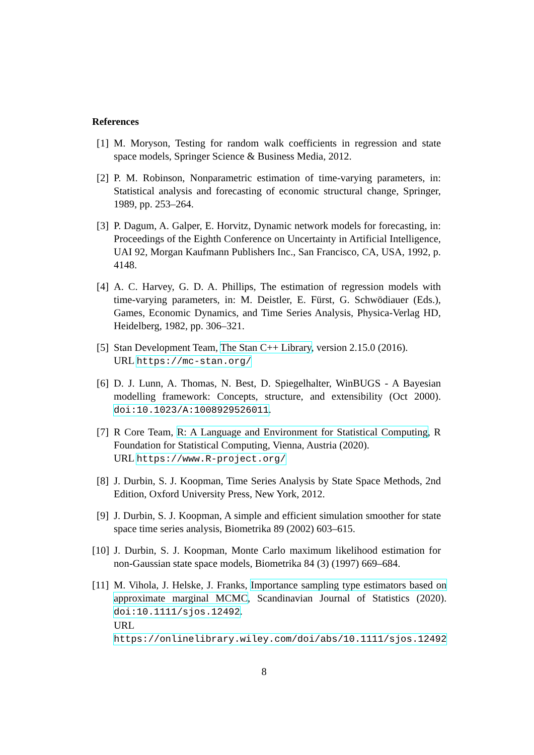References
[1] M. Moryson, Testing for random walk coefficients in regression and state space models, Springer Science & Business Media, 2012.
[2] P. M. Robinson, Nonparametric estimation of time-varying parameters, in: Statistical analysis and forecasting of economic structural change, Springer, 1989, pp. 253–264.
[3] P. Dagum, A. Galper, E. Horvitz, Dynamic network models for forecasting, in: Proceedings of the Eighth Conference on Uncertainty in Artificial Intelligence, UAI 92, Morgan Kaufmann Publishers Inc., San Francisco, CA, USA, 1992, p. 4148.
[4] A. C. Harvey, G. D. A. Phillips, The estimation of regression models with time-varying parameters, in: M. Deistler, E. Fürst, G. Schwödiauer (Eds.), Games, Economic Dynamics, and Time Series Analysis, Physica-Verlag HD, Heidelberg, 1982, pp. 306–321.
[5] Stan Development Team, The Stan C++ Library, version 2.15.0 (2016).
URL https://mc-stan.org/
[6] D. J. Lunn, A. Thomas, N. Best, D. Spiegelhalter, WinBUGS - A Bayesian modelling framework: Concepts, structure, and extensibility (Oct 2000). doi:10.1023/A:1008929526011.
[7] R Core Team, R: A Language and Environment for Statistical Computing, R Foundation for Statistical Computing, Vienna, Austria (2020).
URL https://www.R-project.org/
[8] J. Durbin, S. J. Koopman, Time Series Analysis by State Space Methods, 2nd Edition, Oxford University Press, New York, 2012.
[9] J. Durbin, S. J. Koopman, A simple and efficient simulation smoother for state space time series analysis, Biometrika 89 (2002) 603–615.
[10]
J. Durbin, S. J. Koopman, Monte Carlo maximum likelihood estimation for non-Gaussian state space models, Biometrika 84 (3) (1997) 669–684.
[11]
M. Vihola, J. Helske, J. Franks, Importance sampling type estimators based on approximate marginal MCMC, Scandinavian Journal of Statistics (2020). doi:10.1111/sjos.12492.
URL https://onlinelibrary.wiley.com/doi/abs/10.1111/sjos.12492
8